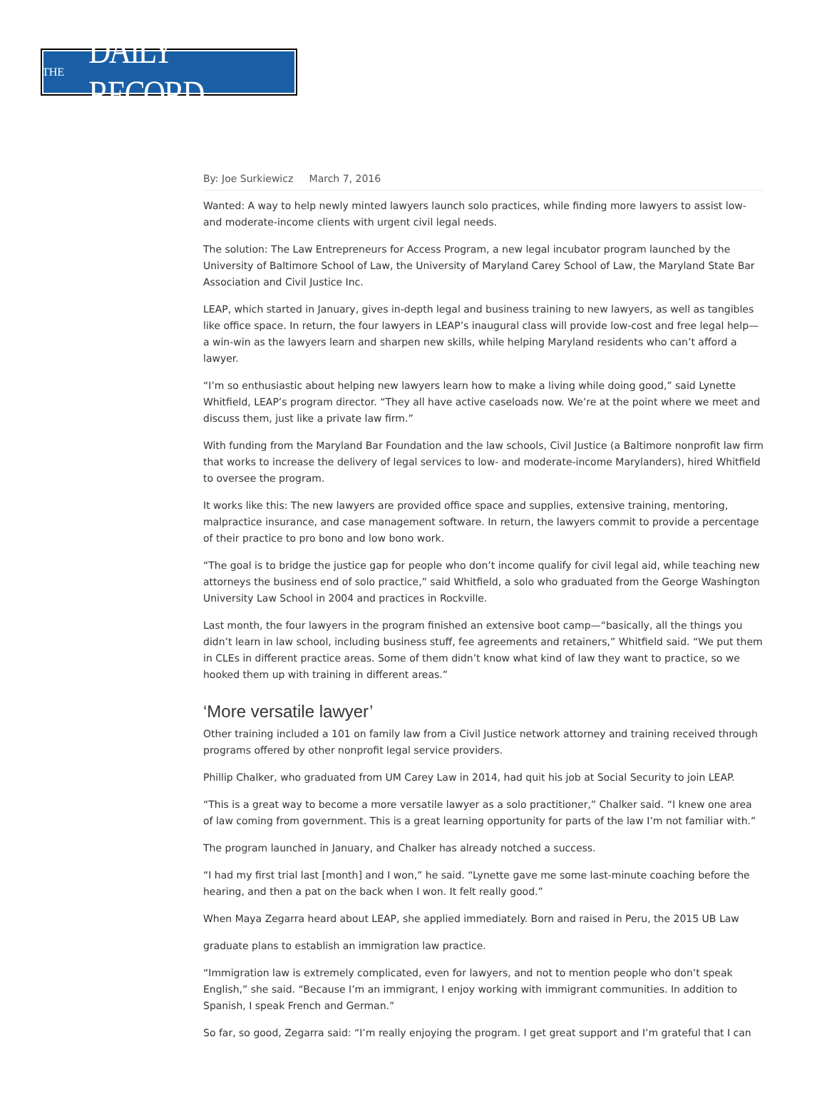THE DAILY RECORD
By: Joe Surkiewicz March 7, 2016
Wanted: A way to help newly minted lawyers launch solo practices, while finding more lawyers to assist low- and moderate-income clients with urgent civil legal needs.
The solution: The Law Entrepreneurs for Access Program, a new legal incubator program launched by the University of Baltimore School of Law, the University of Maryland Carey School of Law, the Maryland State Bar Association and Civil Justice Inc.
LEAP, which started in January, gives in-depth legal and business training to new lawyers, as well as tangibles like office space. In return, the four lawyers in LEAP’s inaugural class will provide low-cost and free legal help—a win-win as the lawyers learn and sharpen new skills, while helping Maryland residents who can’t afford a lawyer.
“I’m so enthusiastic about helping new lawyers learn how to make a living while doing good,” said Lynette Whitfield, LEAP’s program director. “They all have active caseloads now. We’re at the point where we meet and discuss them, just like a private law firm.”
With funding from the Maryland Bar Foundation and the law schools, Civil Justice (a Baltimore nonprofit law firm that works to increase the delivery of legal services to low- and moderate-income Marylanders), hired Whitfield to oversee the program.
It works like this: The new lawyers are provided office space and supplies, extensive training, mentoring, malpractice insurance, and case management software. In return, the lawyers commit to provide a percentage of their practice to pro bono and low bono work.
“The goal is to bridge the justice gap for people who don’t income qualify for civil legal aid, while teaching new attorneys the business end of solo practice,” said Whitfield, a solo who graduated from the George Washington University Law School in 2004 and practices in Rockville.
Last month, the four lawyers in the program finished an extensive boot camp—“basically, all the things you didn’t learn in law school, including business stuff, fee agreements and retainers,” Whitfield said. “We put them in CLEs in different practice areas. Some of them didn’t know what kind of law they want to practice, so we hooked them up with training in different areas.”
‘More versatile lawyer’
Other training included a 101 on family law from a Civil Justice network attorney and training received through programs offered by other nonprofit legal service providers.
Phillip Chalker, who graduated from UM Carey Law in 2014, had quit his job at Social Security to join LEAP.
“This is a great way to become a more versatile lawyer as a solo practitioner,” Chalker said. “I knew one area of law coming from government. This is a great learning opportunity for parts of the law I’m not familiar with.”
The program launched in January, and Chalker has already notched a success.
“I had my first trial last [month] and I won,” he said. “Lynette gave me some last-minute coaching before the hearing, and then a pat on the back when I won. It felt really good.”
When Maya Zegarra heard about LEAP, she applied immediately. Born and raised in Peru, the 2015 UB Law
graduate plans to establish an immigration law practice.
“Immigration law is extremely complicated, even for lawyers, and not to mention people who don’t speak English,” she said. “Because I’m an immigrant, I enjoy working with immigrant communities. In addition to Spanish, I speak French and German.”
So far, so good, Zegarra said: “I’m really enjoying the program. I get great support and I’m grateful that I can